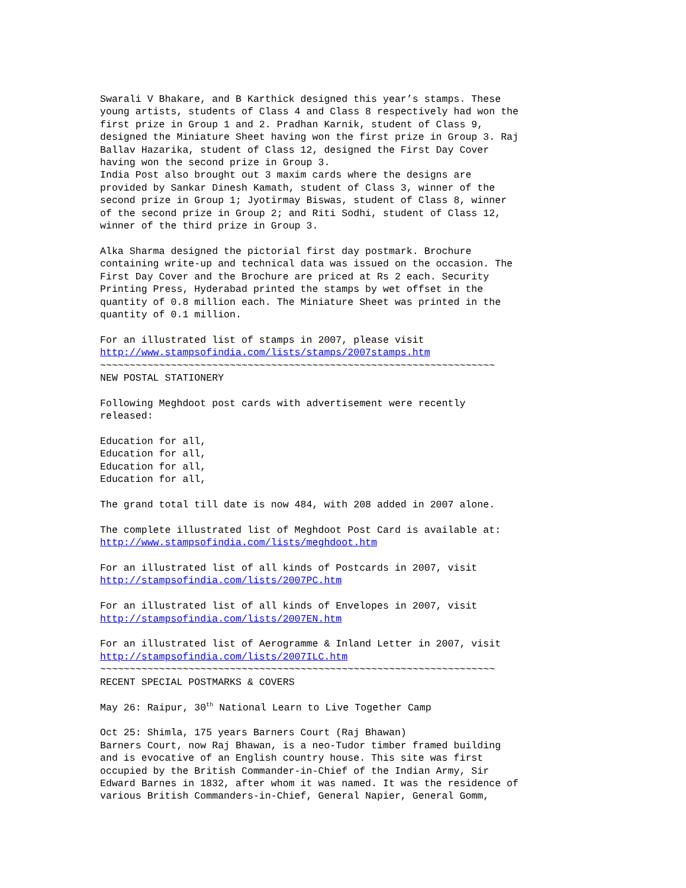Swarali V Bhakare, and B Karthick designed this year’s stamps. These young artists, students of Class 4 and Class 8 respectively had won the first prize in Group 1 and 2. Pradhan Karnik, student of Class 9, designed the Miniature Sheet having won the first prize in Group 3. Raj Ballav Hazarika, student of Class 12, designed the First Day Cover having won the second prize in Group 3. India Post also brought out 3 maxim cards where the designs are provided by Sankar Dinesh Kamath, student of Class 3, winner of the second prize in Group 1; Jyotirmay Biswas, student of Class 8, winner of the second prize in Group 2; and Riti Sodhi, student of Class 12, winner of the third prize in Group 3. Alka Sharma designed the pictorial first day postmark. Brochure containing write-up and technical data was issued on the occasion. The First Day Cover and the Brochure are priced at Rs 2 each. Security Printing Press, Hyderabad printed the stamps by wet offset in the quantity of 0.8 million each. The Miniature Sheet was printed in the quantity of 0.1 million. For an illustrated list of stamps in 2007, please visit http://www.stampsofindia.com/lists/stamps/2007stamps.htm ~~~~~~~~~~~~~~~~~~~~~~~~~~~~~~~~~~~~~~~~~~~~~~~~~~~~~~~~~~~~~~~~~~~ NEW POSTAL STATIONERY Following Meghdoot post cards with advertisement were recently released: Education for all, Education for all, Education for all, Education for all, The grand total till date is now 484, with 208 added in 2007 alone. The complete illustrated list of Meghdoot Post Card is available at: http://www.stampsofindia.com/lists/meghdoot.htm For an illustrated list of all kinds of Postcards in 2007, visit http://stampsofindia.com/lists/2007PC.htm For an illustrated list of all kinds of Envelopes in 2007, visit http://stampsofindia.com/lists/2007EN.htm For an illustrated list of Aerogramme & Inland Letter in 2007, visit http://stampsofindia.com/lists/2007ILC.htm ~~~~~~~~~~~~~~~~~~~~~~~~~~~~~~~~~~~~~~~~~~~~~~~~~~~~~~~~~~~~~~~~~~~ RECENT SPECIAL POSTMARKS & COVERS May 26: Raipur, 30<sup>th</sup> National Learn to Live Together Camp Oct 25: Shimla, 175 years Barners Court (Raj Bhawan) Barners Court, now Raj Bhawan, is a neo-Tudor timber framed building and is evocative of an English country house. This site was first occupied by the British Commander-in-Chief of the Indian Army, Sir Edward Barnes in 1832, after whom it was named. It was the residence of various British Commanders-in-Chief, General Napier, General Gomm,